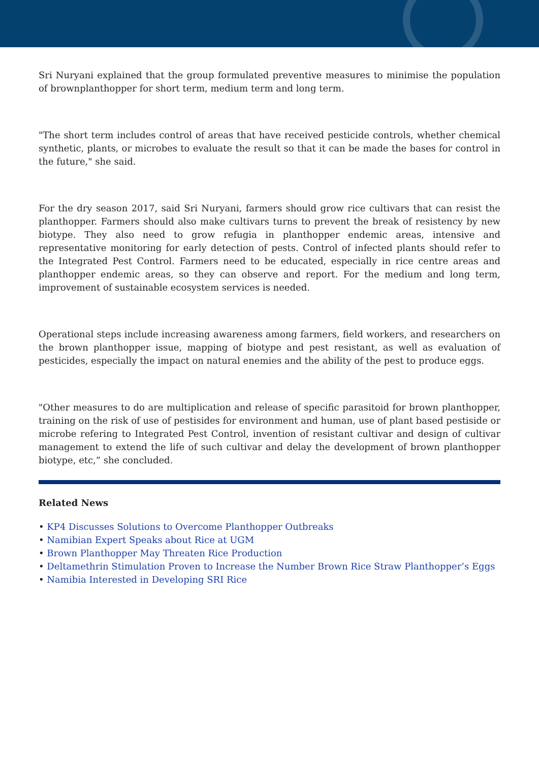Sri Nuryani explained that the group formulated preventive measures to minimise the population of brownplanthopper for short term, medium term and long term.
"The short term includes control of areas that have received pesticide controls, whether chemical synthetic, plants, or microbes to evaluate the result so that it can be made the bases for control in the future," she said.
For the dry season 2017, said Sri Nuryani, farmers should grow rice cultivars that can resist the planthopper. Farmers should also make cultivars turns to prevent the break of resistency by new biotype. They also need to grow refugia in planthopper endemic areas, intensive and representative monitoring for early detection of pests. Control of infected plants should refer to the Integrated Pest Control. Farmers need to be educated, especially in rice centre areas and planthopper endemic areas, so they can observe and report. For the medium and long term, improvement of sustainable ecosystem services is needed.
Operational steps include increasing awareness among farmers, field workers, and researchers on the brown planthopper issue, mapping of biotype and pest resistant, as well as evaluation of pesticides, especially the impact on natural enemies and the ability of the pest to produce eggs.
"Other measures to do are multiplication and release of specific parasitoid for brown planthopper, training on the risk of use of pestisides for environment and human, use of plant based pestiside or microbe refering to Integrated Pest Control, invention of resistant cultivar and design of cultivar management to extend the life of such cultivar and delay the development of brown planthopper biotype, etc,” she concluded.
Related News
• KP4 Discusses Solutions to Overcome Planthopper Outbreaks
• Namibian Expert Speaks about Rice at UGM
• Brown Planthopper May Threaten Rice Production
• Deltamethrin Stimulation Proven to Increase the Number Brown Rice Straw Planthopper’s Eggs
• Namibia Interested in Developing SRI Rice